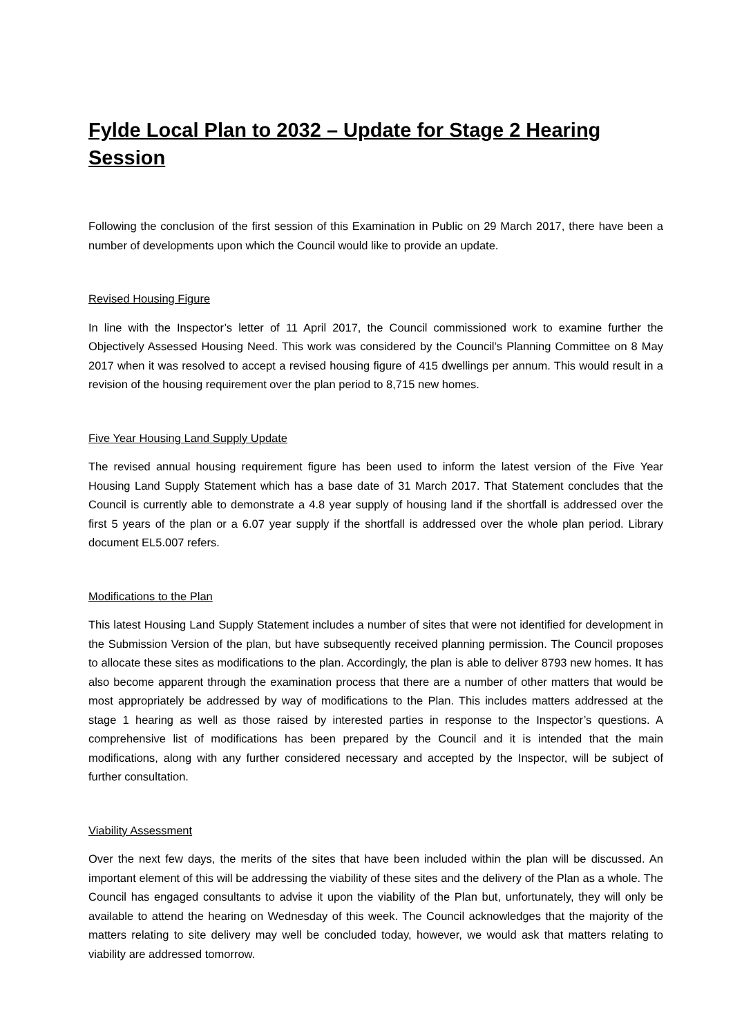Fylde Local Plan to 2032 – Update for Stage 2 Hearing Session
Following the conclusion of the first session of this Examination in Public on 29 March 2017, there have been a number of developments upon which the Council would like to provide an update.
Revised Housing Figure
In line with the Inspector’s letter of 11 April 2017, the Council commissioned work to examine further the Objectively Assessed Housing Need. This work was considered by the Council’s Planning Committee on 8 May 2017 when it was resolved to accept a revised housing figure of 415 dwellings per annum. This would result in a revision of the housing requirement over the plan period to 8,715 new homes.
Five Year Housing Land Supply Update
The revised annual housing requirement figure has been used to inform the latest version of the Five Year Housing Land Supply Statement which has a base date of 31 March 2017. That Statement concludes that the Council is currently able to demonstrate a 4.8 year supply of housing land if the shortfall is addressed over the first 5 years of the plan or a 6.07 year supply if the shortfall is addressed over the whole plan period. Library document EL5.007 refers.
Modifications to the Plan
This latest Housing Land Supply Statement includes a number of sites that were not identified for development in the Submission Version of the plan, but have subsequently received planning permission. The Council proposes to allocate these sites as modifications to the plan. Accordingly, the plan is able to deliver 8793 new homes. It has also become apparent through the examination process that there are a number of other matters that would be most appropriately be addressed by way of modifications to the Plan. This includes matters addressed at the stage 1 hearing as well as those raised by interested parties in response to the Inspector’s questions. A comprehensive list of modifications has been prepared by the Council and it is intended that the main modifications, along with any further considered necessary and accepted by the Inspector, will be subject of further consultation.
Viability Assessment
Over the next few days, the merits of the sites that have been included within the plan will be discussed. An important element of this will be addressing the viability of these sites and the delivery of the Plan as a whole. The Council has engaged consultants to advise it upon the viability of the Plan but, unfortunately, they will only be available to attend the hearing on Wednesday of this week. The Council acknowledges that the majority of the matters relating to site delivery may well be concluded today, however, we would ask that matters relating to viability are addressed tomorrow.